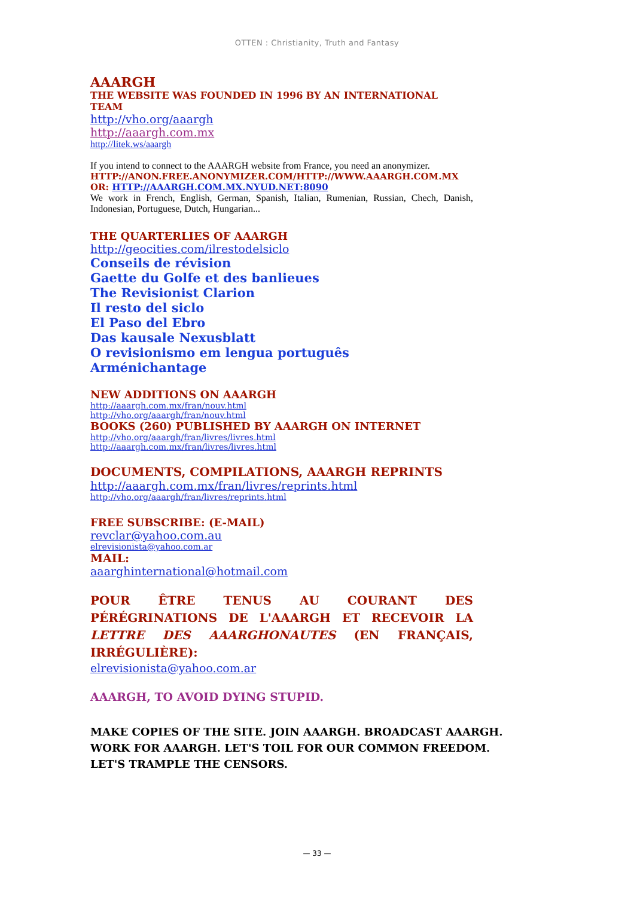OTTEN : Christianity, Truth and Fantasy
AAARGH
THE WEBSITE WAS FOUNDED IN 1996 BY AN INTERNATIONAL TEAM
http://vho.org/aaargh
http://aaargh.com.mx
http://litek.ws/aaargh
If you intend to connect to the AAARGH website from France, you need an anonymizer.
HTTP://ANON.FREE.ANONYMIZER.COM/HTTP://WWW.AAARGH.COM.MX
OR: HTTP://AAARGH.COM.MX.NYUD.NET:8090
We work in French, English, German, Spanish, Italian, Rumenian, Russian, Chech, Danish, Indonesian, Portuguese, Dutch, Hungarian...
THE QUARTERLIES OF AAARGH
http://geocities.com/ilrestodelsiclo
Conseils de révision
Gaette du Golfe et des banlieues
The Revisionist Clarion
Il resto del siclo
El Paso del Ebro
Das kausale Nexusblatt
O revisionismo em lengua português
Arménichantage
NEW ADDITIONS ON AAARGH
http://aaargh.com.mx/fran/nouv.html
http://vho.org/aaargh/fran/nouv.html
BOOKS (260) PUBLISHED BY AAARGH ON INTERNET
http://vho.org/aaargh/fran/livres/livres.html
http://aaargh.com.mx/fran/livres/livres.html
DOCUMENTS, COMPILATIONS, AAARGH REPRINTS
http://aaargh.com.mx/fran/livres/reprints.html
http://vho.org/aaargh/fran/livres/reprints.html
FREE SUBSCRIBE: (E-MAIL)
revclar@yahoo.com.au
elrevisionista@yahoo.com.ar
MAIL:
aaarghinternational@hotmail.com
POUR ÊTRE TENUS AU COURANT DES PÉRÉGRINATIONS DE L'AAARGH ET RECEVOIR LA LETTRE DES AAARGHONAUTES (EN FRANÇAIS, IRRÉGULIÈRE):
elrevisionista@yahoo.com.ar
AAARGH, TO AVOID DYING STUPID.
MAKE COPIES OF THE SITE. JOIN AAARGH. BROADCAST AAARGH. WORK FOR AAARGH. LET'S TOIL FOR OUR COMMON FREEDOM.
LET'S TRAMPLE THE CENSORS.
— 33 —